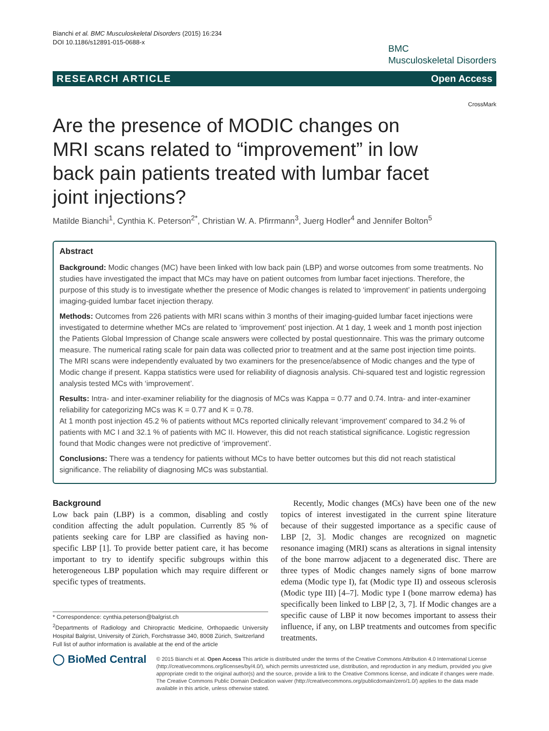Bianchi et al. BMC Musculoskeletal Disorders (2015) 16:234
DOI 10.1186/s12891-015-0688-x
BMC
Musculoskeletal Disorders
RESEARCH ARTICLE Open Access
CrossMark
Are the presence of MODIC changes on MRI scans related to “improvement” in low back pain patients treated with lumbar facet joint injections?
Matilde Bianchi<sup>1</sup>, Cynthia K. Peterson<sup>2*</sup>, Christian W. A. Pfirrmann<sup>3</sup>, Juerg Hodler<sup>4</sup> and Jennifer Bolton<sup>5</sup>
Abstract
Background: Modic changes (MC) have been linked with low back pain (LBP) and worse outcomes from some treatments. No studies have investigated the impact that MCs may have on patient outcomes from lumbar facet injections. Therefore, the purpose of this study is to investigate whether the presence of Modic changes is related to ‘improvement’ in patients undergoing imaging-guided lumbar facet injection therapy.
Methods: Outcomes from 226 patients with MRI scans within 3 months of their imaging-guided lumbar facet injections were investigated to determine whether MCs are related to ‘improvement’ post injection. At 1 day, 1 week and 1 month post injection the Patients Global Impression of Change scale answers were collected by postal questionnaire. This was the primary outcome measure. The numerical rating scale for pain data was collected prior to treatment and at the same post injection time points. The MRI scans were independently evaluated by two examiners for the presence/absence of Modic changes and the type of Modic change if present. Kappa statistics were used for reliability of diagnosis analysis. Chi-squared test and logistic regression analysis tested MCs with ‘improvement’.
Results: Intra- and inter-examiner reliability for the diagnosis of MCs was Kappa = 0.77 and 0.74. Intra- and inter-examiner reliability for categorizing MCs was K = 0.77 and K = 0.78.
At 1 month post injection 45.2 % of patients without MCs reported clinically relevant ‘improvement’ compared to 34.2 % of patients with MC I and 32.1 % of patients with MC II. However, this did not reach statistical significance. Logistic regression found that Modic changes were not predictive of ‘improvement’.
Conclusions: There was a tendency for patients without MCs to have better outcomes but this did not reach statistical significance. The reliability of diagnosing MCs was substantial.
Background
Low back pain (LBP) is a common, disabling and costly condition affecting the adult population. Currently 85 % of patients seeking care for LBP are classified as having non-specific LBP [1]. To provide better patient care, it has become important to try to identify specific subgroups within this heterogeneous LBP population which may require different or specific types of treatments.
* Correspondence: cynthia.peterson@balgrist.ch
<sup>2</sup> Departments of Radiology and Chiropractic Medicine, Orthopaedic University Hospital Balgrist, University of Zürich, Forchstrasse 340, 8008 Zürich, Switzerland
Full list of author information is available at the end of the article
Recently, Modic changes (MCs) have been one of the new topics of interest investigated in the current spine literature because of their suggested importance as a specific cause of LBP [2, 3]. Modic changes are recognized on magnetic resonance imaging (MRI) scans as alterations in signal intensity of the bone marrow adjacent to a degenerated disc. There are three types of Modic changes namely signs of bone marrow edema (Modic type I), fat (Modic type II) and osseous sclerosis (Modic type III) [4–7]. Modic type I (bone marrow edema) has specifically been linked to LBP [2, 3, 7]. If Modic changes are a specific cause of LBP it now becomes important to assess their influence, if any, on LBP treatments and outcomes from specific treatments.
◯ BioMed Central
© 2015 Bianchi et al. Open Access This article is distributed under the terms of the Creative Commons Attribution 4.0 International License (http://creativecommons.org/licenses/by/4.0/), which permits unrestricted use, distribution, and reproduction in any medium, provided you give appropriate credit to the original author(s) and the source, provide a link to the Creative Commons license, and indicate if changes were made. The Creative Commons Public Domain Dedication waiver (http://creativecommons.org/publicdomain/zero/1.0/) applies to the data made available in this article, unless otherwise stated.